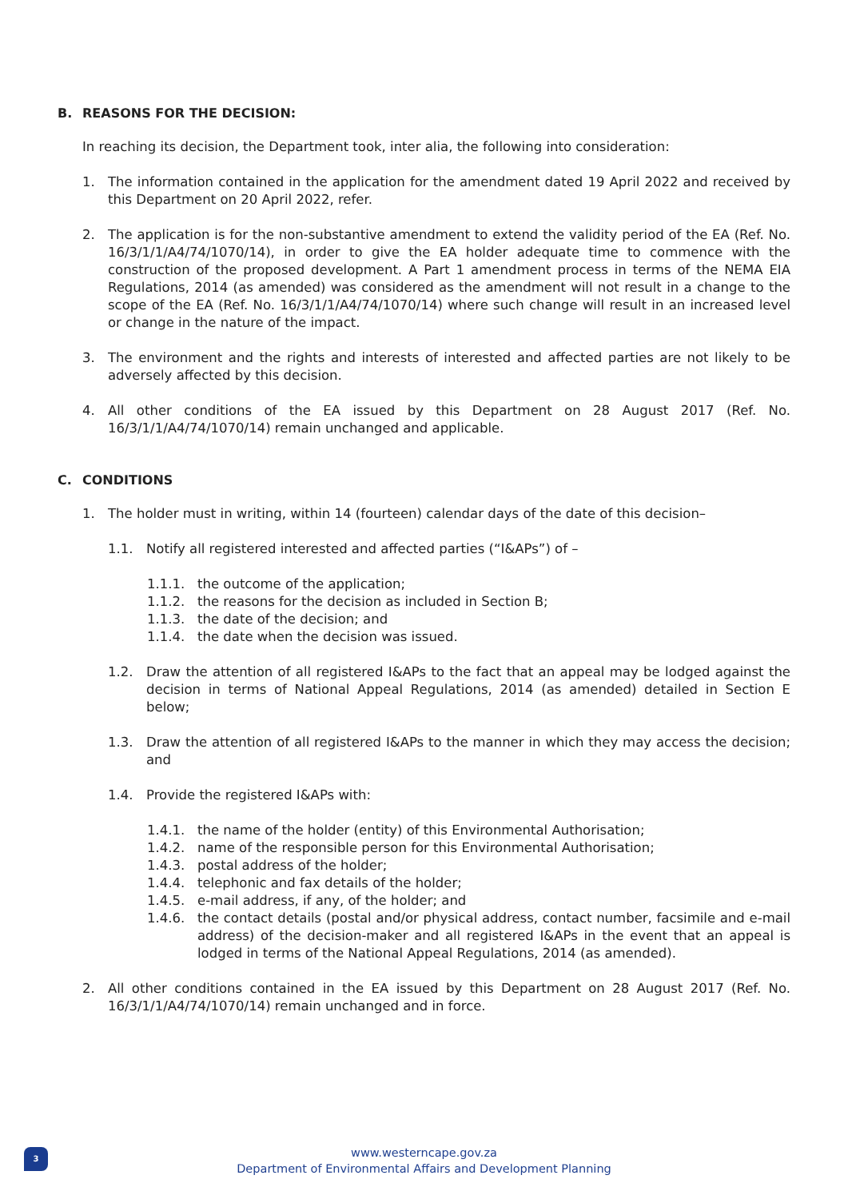B. REASONS FOR THE DECISION:
In reaching its decision, the Department took, inter alia, the following into consideration:
1. The information contained in the application for the amendment dated 19 April 2022 and received by this Department on 20 April 2022, refer.
2. The application is for the non-substantive amendment to extend the validity period of the EA (Ref. No. 16/3/1/1/A4/74/1070/14), in order to give the EA holder adequate time to commence with the construction of the proposed development. A Part 1 amendment process in terms of the NEMA EIA Regulations, 2014 (as amended) was considered as the amendment will not result in a change to the scope of the EA (Ref. No. 16/3/1/1/A4/74/1070/14) where such change will result in an increased level or change in the nature of the impact.
3. The environment and the rights and interests of interested and affected parties are not likely to be adversely affected by this decision.
4. All other conditions of the EA issued by this Department on 28 August 2017 (Ref. No. 16/3/1/1/A4/74/1070/14) remain unchanged and applicable.
C. CONDITIONS
1. The holder must in writing, within 14 (fourteen) calendar days of the date of this decision–
1.1. Notify all registered interested and affected parties (“I&APs”) of –
1.1.1. the outcome of the application;
1.1.2. the reasons for the decision as included in Section B;
1.1.3. the date of the decision; and
1.1.4. the date when the decision was issued.
1.2. Draw the attention of all registered I&APs to the fact that an appeal may be lodged against the decision in terms of National Appeal Regulations, 2014 (as amended) detailed in Section E below;
1.3. Draw the attention of all registered I&APs to the manner in which they may access the decision; and
1.4. Provide the registered I&APs with:
1.4.1. the name of the holder (entity) of this Environmental Authorisation;
1.4.2. name of the responsible person for this Environmental Authorisation;
1.4.3. postal address of the holder;
1.4.4. telephonic and fax details of the holder;
1.4.5. e-mail address, if any, of the holder; and
1.4.6. the contact details (postal and/or physical address, contact number, facsimile and e-mail address) of the decision-maker and all registered I&APs in the event that an appeal is lodged in terms of the National Appeal Regulations, 2014 (as amended).
2. All other conditions contained in the EA issued by this Department on 28 August 2017 (Ref. No. 16/3/1/1/A4/74/1070/14) remain unchanged and in force.
3
www.westerncape.gov.za
Department of Environmental Affairs and Development Planning